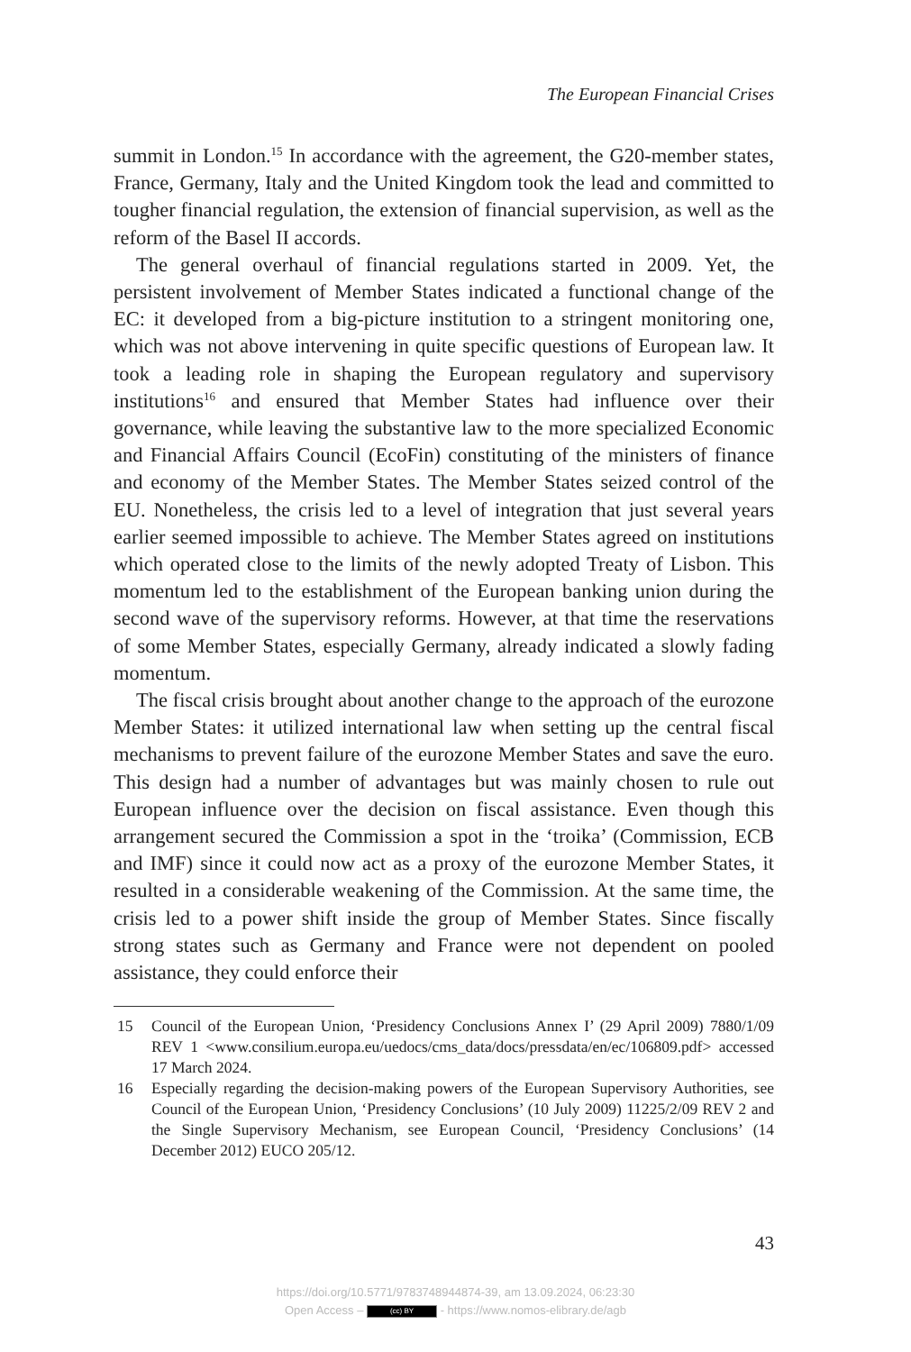The European Financial Crises
summit in London.<sup>15</sup> In accordance with the agreement, the G20-member states, France, Germany, Italy and the United Kingdom took the lead and committed to tougher financial regulation, the extension of financial super­vision, as well as the reform of the Basel II accords.
The general overhaul of financial regulations started in 2009. Yet, the persistent involvement of Member States indicated a functional change of the EC: it developed from a big-picture institution to a stringent monitor­ing one, which was not above intervening in quite specific questions of European law. It took a leading role in shaping the European regulatory and supervisory institutions<sup>16</sup> and ensured that Member States had influence over their governance, while leaving the substantive law to the more spe­cialized Economic and Financial Affairs Council (EcoFin) constituting of the ministers of finance and economy of the Member States. The Member States seized control of the EU. Nonetheless, the crisis led to a level of integration that just several years earlier seemed impossible to achieve. The Member States agreed on institutions which operated close to the limits of the newly adopted Treaty of Lisbon. This momentum led to the establishment of the European banking union during the second wave of the supervisory reforms. However, at that time the reservations of some Member States, especially Germany, already indicated a slowly fading mo­mentum.
The fiscal crisis brought about another change to the approach of the eurozone Member States: it utilized international law when setting up the central fiscal mechanisms to prevent failure of the eurozone Member States and save the euro. This design had a number of advantages but was mainly chosen to rule out European influence over the decision on fiscal assist­ance. Even though this arrangement secured the Commission a spot in the ‘troika’ (Commission, ECB and IMF) since it could now act as a proxy of the eurozone Member States, it resulted in a considerable weakening of the Commission. At the same time, the crisis led to a power shift inside the group of Member States. Since fiscally strong states such as Germany and France were not dependent on pooled assistance, they could enforce their
15 Council of the European Union, ‘Presidency Conclusions Annex I’ (29 April 2009) 7880/1/09 REV 1 <www.consilium.europa.eu/uedocs/cms_data/docs/pressdata/en/ec/106809.pdf> accessed 17 March 2024.
16 Especially regarding the decision-making powers of the European Supervisory Au­thorities, see Council of the European Union, ‘Presidency Conclusions’ (10 July 2009) 11225/2/09 REV 2 and the Single Supervisory Mechanism, see European Council, ‘Presidency Conclusions’ (14 December 2012) EUCO 205/12.
43
https://doi.org/10.5771/9783748944874-39, am 13.09.2024, 06:23:30
Open Access – (cc) BY - https://www.nomos-elibrary.de/agb